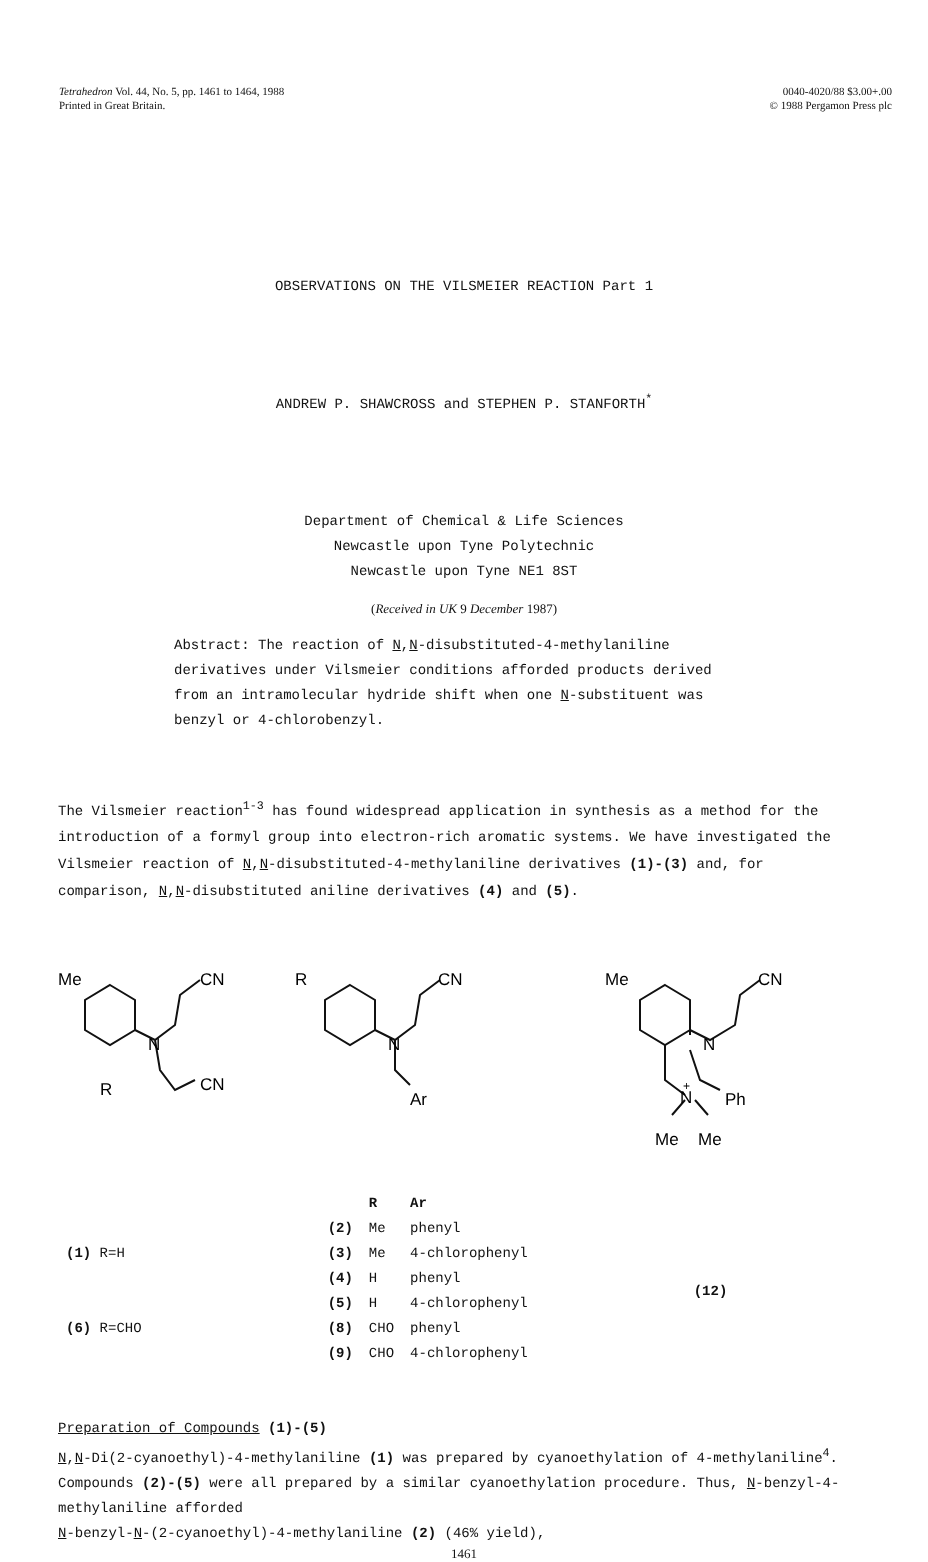Tetrahedron Vol. 44, No. 5, pp. 1461 to 1464, 1988
Printed in Great Britain.
0040-4020/88 $3.00+.00
© 1988 Pergamon Press plc
OBSERVATIONS ON THE VILSMEIER REACTION Part 1
ANDREW P. SHAWCROSS and STEPHEN P. STANFORTH<sup>*</sup>
Department of Chemical & Life Sciences
Newcastle upon Tyne Polytechnic
Newcastle upon Tyne NE1 8ST
(Received in UK 9 December 1987)
Abstract: The reaction of N,N-disubstituted-4-methylaniline derivatives under Vilsmeier conditions afforded products derived from an intramolecular hydride shift when one N-substituent was benzyl or 4-chlorobenzyl.
The Vilsmeier reaction<sup>1-3</sup> has found widespread application in synthesis as a method for the introduction of a formyl group into electron-rich aromatic systems. We have investigated the Vilsmeier reaction of N,N-disubstituted-4-methylaniline derivatives (1)-(3) and, for comparison, N,N-disubstituted aniline derivatives (4) and (5).
Me
CN
R
CN
N
R
CN
N
Ar
Me
CN
N
N
+
Ph
Me
Me
| (1) R=H |
| (6) R=CHO |
| | R | Ar |
| --- | --- | --- |
| (2) | Me | phenyl |
| (3) | Me | 4-chlorophenyl |
| (4) | H | phenyl |
| (5) | H | 4-chlorophenyl |
| (8) | CHO | phenyl |
| (9) | CHO | 4-chlorophenyl |
| (12) |
Preparation of Compounds (1)-(5)
N,N-Di(2-cyanoethyl)-4-methylaniline (1) was prepared by cyanoethylation of 4-methylaniline<sup>4</sup>. Compounds (2)-(5) were all prepared by a similar cyanoethylation procedure. Thus, N-benzyl-4-methylaniline afforded
N-benzyl-N-(2-cyanoethyl)-4-methylaniline (2) (46% yield),
1461